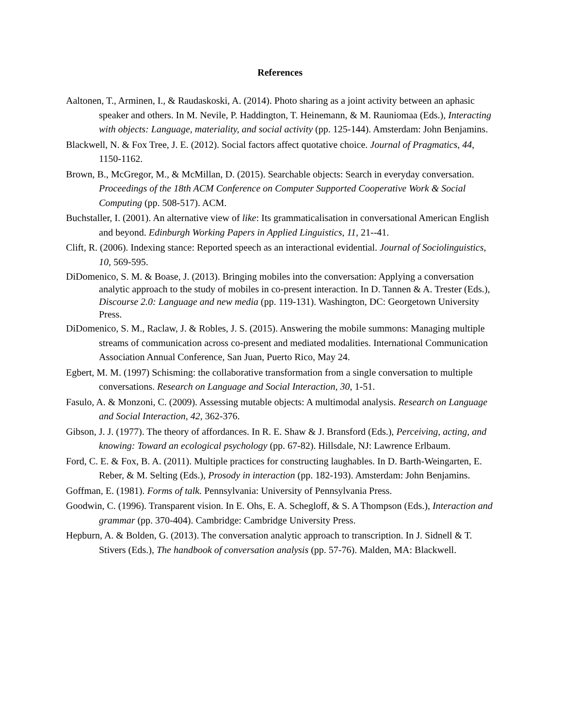References
Aaltonen, T., Arminen, I., & Raudaskoski, A. (2014). Photo sharing as a joint activity between an aphasic speaker and others. In M. Nevile, P. Haddington, T. Heinemann, & M. Rauniomaa (Eds.), Interacting with objects: Language, materiality, and social activity (pp. 125-144). Amsterdam: John Benjamins.
Blackwell, N. & Fox Tree, J. E. (2012). Social factors affect quotative choice. Journal of Pragmatics, 44, 1150-1162.
Brown, B., McGregor, M., & McMillan, D. (2015). Searchable objects: Search in everyday conversation. Proceedings of the 18th ACM Conference on Computer Supported Cooperative Work & Social Computing (pp. 508-517). ACM.
Buchstaller, I. (2001). An alternative view of like: Its grammaticalisation in conversational American English and beyond. Edinburgh Working Papers in Applied Linguistics, 11, 21--41.
Clift, R. (2006). Indexing stance: Reported speech as an interactional evidential. Journal of Sociolinguistics, 10, 569-595.
DiDomenico, S. M. & Boase, J. (2013). Bringing mobiles into the conversation: Applying a conversation analytic approach to the study of mobiles in co-present interaction. In D. Tannen & A. Trester (Eds.), Discourse 2.0: Language and new media (pp. 119-131). Washington, DC: Georgetown University Press.
DiDomenico, S. M., Raclaw, J. & Robles, J. S. (2015). Answering the mobile summons: Managing multiple streams of communication across co-present and mediated modalities. International Communication Association Annual Conference, San Juan, Puerto Rico, May 24.
Egbert, M. M. (1997) Schisming: the collaborative transformation from a single conversation to multiple conversations. Research on Language and Social Interaction, 30, 1-51.
Fasulo, A. & Monzoni, C. (2009). Assessing mutable objects: A multimodal analysis. Research on Language and Social Interaction, 42, 362-376.
Gibson, J. J. (1977). The theory of affordances. In R. E. Shaw & J. Bransford (Eds.), Perceiving, acting, and knowing: Toward an ecological psychology (pp. 67-82). Hillsdale, NJ: Lawrence Erlbaum.
Ford, C. E. & Fox, B. A. (2011). Multiple practices for constructing laughables. In D. Barth-Weingarten, E. Reber, & M. Selting (Eds.), Prosody in interaction (pp. 182-193). Amsterdam: John Benjamins.
Goffman, E. (1981). Forms of talk. Pennsylvania: University of Pennsylvania Press.
Goodwin, C. (1996). Transparent vision. In E. Ohs, E. A. Schegloff, & S. A Thompson (Eds.), Interaction and grammar (pp. 370-404). Cambridge: Cambridge University Press.
Hepburn, A. & Bolden, G. (2013). The conversation analytic approach to transcription. In J. Sidnell & T. Stivers (Eds.), The handbook of conversation analysis (pp. 57-76). Malden, MA: Blackwell.